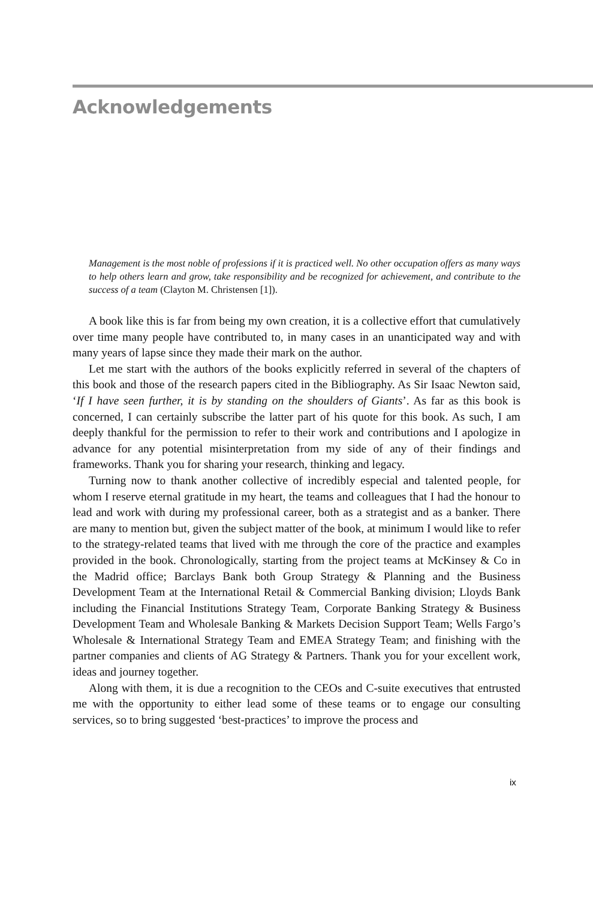Acknowledgements
Management is the most noble of professions if it is practiced well. No other occupation offers as many ways to help others learn and grow, take responsibility and be recognized for achievement, and contribute to the success of a team (Clayton M. Christensen [1]).
A book like this is far from being my own creation, it is a collective effort that cumulatively over time many people have contributed to, in many cases in an unanticipated way and with many years of lapse since they made their mark on the author.
Let me start with the authors of the books explicitly referred in several of the chapters of this book and those of the research papers cited in the Bibliography. As Sir Isaac Newton said, ‘If I have seen further, it is by standing on the shoulders of Giants’. As far as this book is concerned, I can certainly subscribe the latter part of his quote for this book. As such, I am deeply thankful for the permission to refer to their work and contributions and I apologize in advance for any potential misinterpretation from my side of any of their findings and frameworks. Thank you for sharing your research, thinking and legacy.
Turning now to thank another collective of incredibly especial and talented people, for whom I reserve eternal gratitude in my heart, the teams and colleagues that I had the honour to lead and work with during my professional career, both as a strategist and as a banker. There are many to mention but, given the subject matter of the book, at minimum I would like to refer to the strategy-related teams that lived with me through the core of the practice and examples provided in the book. Chronologically, starting from the project teams at McKinsey & Co in the Madrid office; Barclays Bank both Group Strategy & Planning and the Business Development Team at the International Retail & Commercial Banking division; Lloyds Bank including the Financial Institutions Strategy Team, Corporate Banking Strategy & Business Development Team and Wholesale Banking & Markets Decision Support Team; Wells Fargo’s Wholesale & International Strategy Team and EMEA Strategy Team; and finishing with the partner companies and clients of AG Strategy & Partners. Thank you for your excellent work, ideas and journey together.
Along with them, it is due a recognition to the CEOs and C-suite executives that entrusted me with the opportunity to either lead some of these teams or to engage our consulting services, so to bring suggested ‘best-practices’ to improve the process and
ix